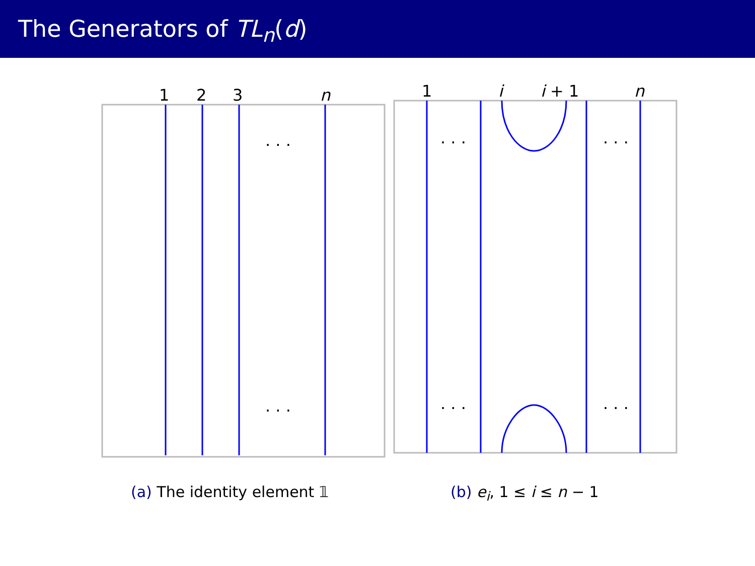The Generators of TL<sub>n</sub>(d)
1
2
3
n
. . .
. . .
(a) The identity element 𝟙
1
i
i + 1
n
. . .
. . .
. . .
. . .
(b) e<sub>i</sub>, 1 ≤ i ≤ n − 1